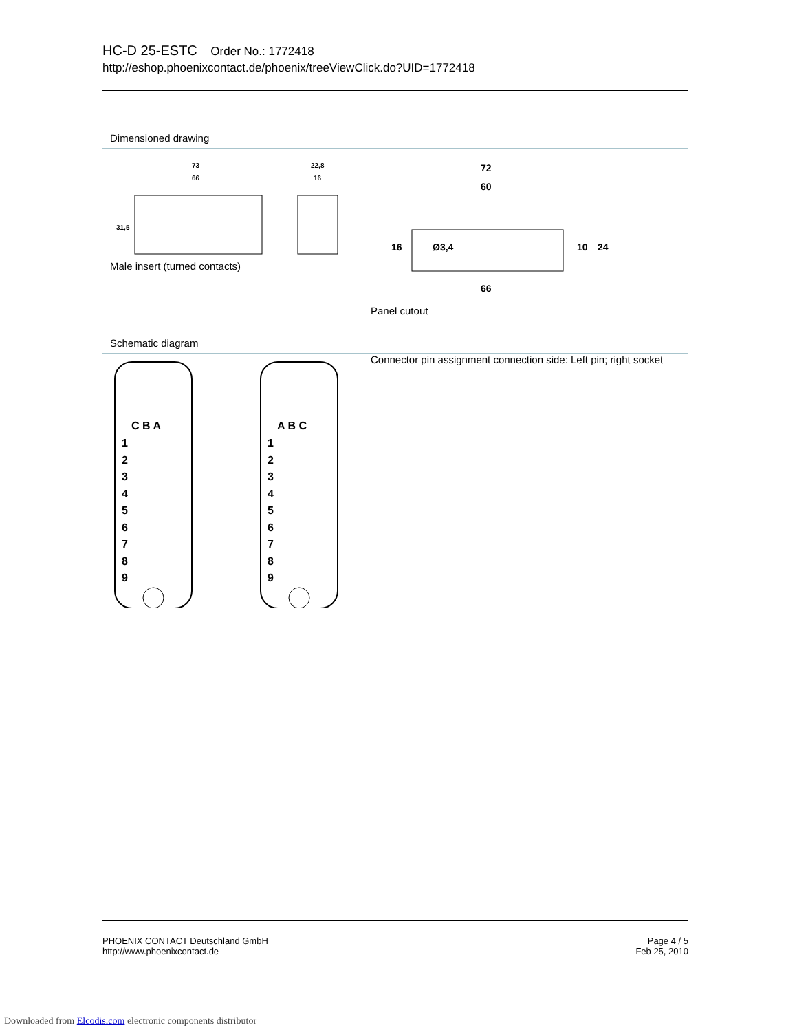HC-D 25-ESTC Order No.: 1772418
http://eshop.phoenixcontact.de/phoenix/treeViewClick.do?UID=1772418
Dimensioned drawing
73
66
22,8
16
31,5
Male insert (turned contacts)
72
60
Ø3,4
16
10
24
66
Panel cutout
Schematic diagram
C B A
A B C
1
2
3
4
5
6
7
8
9
1
2
3
4
5
6
7
8
9
Connector pin assignment connection side: Left pin; right socket
PHOENIX CONTACT Deutschland GmbH
http://www.phoenixcontact.de
Page 4 / 5
Feb 25, 2010
Downloaded from Elcodis.com electronic components distributor